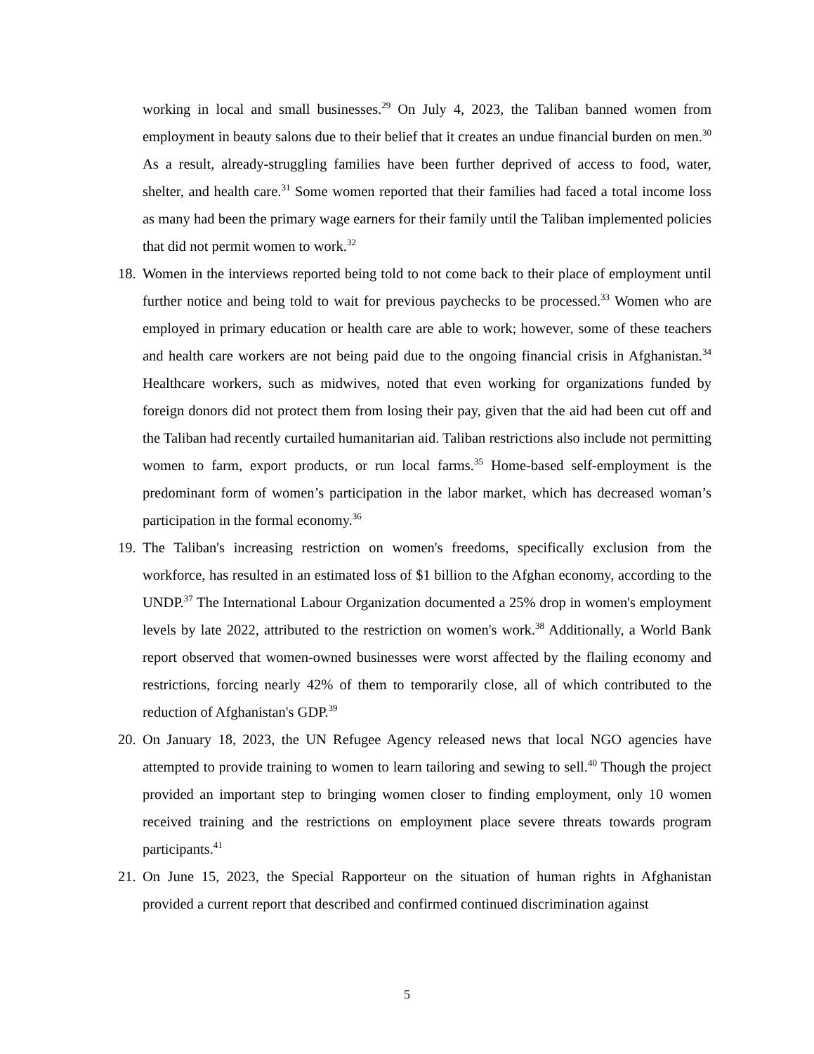working in local and small businesses.<sup>29</sup> On July 4, 2023, the Taliban banned women from employment in beauty salons due to their belief that it creates an undue financial burden on men.<sup>30</sup> As a result, already-struggling families have been further deprived of access to food, water, shelter, and health care.<sup>31</sup> Some women reported that their families had faced a total income loss as many had been the primary wage earners for their family until the Taliban implemented policies that did not permit women to work.<sup>32</sup>
18.
Women in the interviews reported being told to not come back to their place of employment until further notice and being told to wait for previous paychecks to be processed.<sup>33</sup> Women who are employed in primary education or health care are able to work; however, some of these teachers and health care workers are not being paid due to the ongoing financial crisis in Afghanistan.<sup>34</sup> Healthcare workers, such as midwives, noted that even working for organizations funded by foreign donors did not protect them from losing their pay, given that the aid had been cut off and the Taliban had recently curtailed humanitarian aid. Taliban restrictions also include not permitting women to farm, export products, or run local farms.<sup>35</sup> Home-based self-employment is the predominant form of women’s participation in the labor market, which has decreased woman’s participation in the formal economy.<sup>36</sup>
19.
The Taliban's increasing restriction on women's freedoms, specifically exclusion from the workforce, has resulted in an estimated loss of $1 billion to the Afghan economy, according to the UNDP.<sup>37</sup> The International Labour Organization documented a 25% drop in women's employment levels by late 2022, attributed to the restriction on women's work.<sup>38</sup> Additionally, a World Bank report observed that women-owned businesses were worst affected by the flailing economy and restrictions, forcing nearly 42% of them to temporarily close, all of which contributed to the reduction of Afghanistan's GDP.<sup>39</sup>
20.
On January 18, 2023, the UN Refugee Agency released news that local NGO agencies have attempted to provide training to women to learn tailoring and sewing to sell.<sup>40</sup> Though the project provided an important step to bringing women closer to finding employment, only 10 women received training and the restrictions on employment place severe threats towards program participants.<sup>41</sup>
21.
On June 15, 2023, the Special Rapporteur on the situation of human rights in Afghanistan provided a current report that described and confirmed continued discrimination against
5